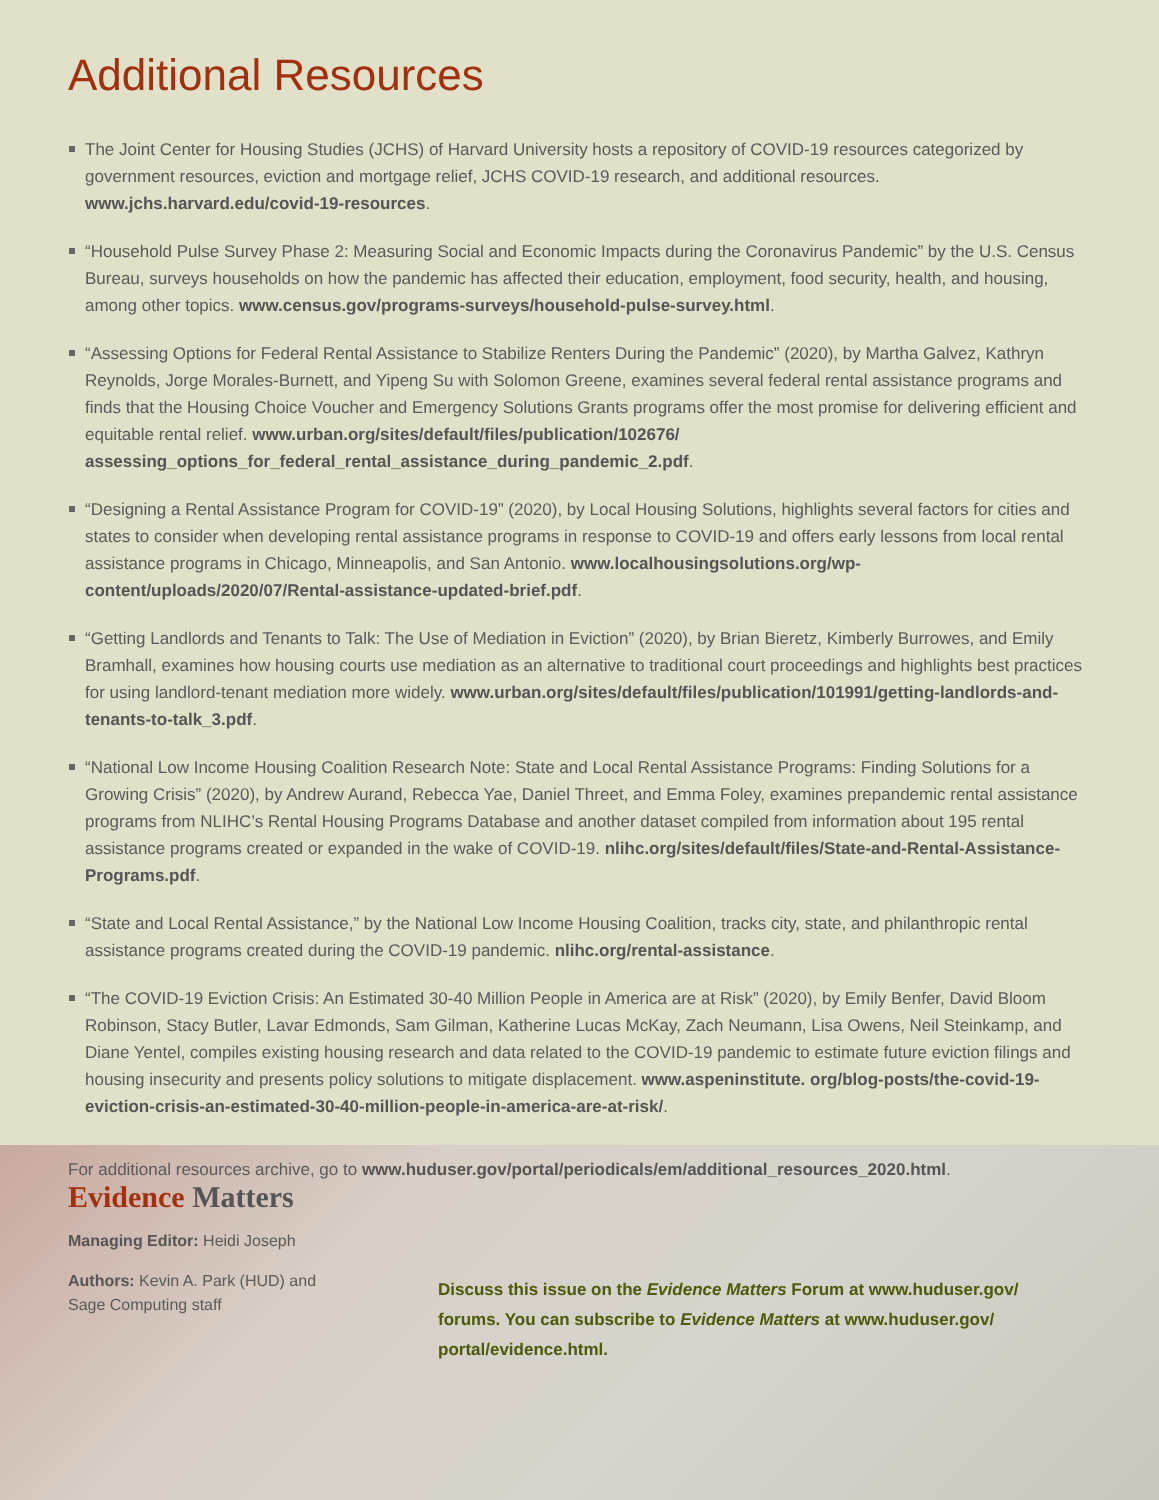Additional Resources
The Joint Center for Housing Studies (JCHS) of Harvard University hosts a repository of COVID-19 resources categorized by government resources, eviction and mortgage relief, JCHS COVID-19 research, and additional resources. www.jchs.harvard.edu/covid-19-resources.
“Household Pulse Survey Phase 2: Measuring Social and Economic Impacts during the Coronavirus Pandemic” by the U.S. Census Bureau, surveys households on how the pandemic has affected their education, employment, food security, health, and housing, among other topics. www.census.gov/programs-surveys/household-pulse-survey.html.
“Assessing Options for Federal Rental Assistance to Stabilize Renters During the Pandemic” (2020), by Martha Galvez, Kathryn Reynolds, Jorge Morales-Burnett, and Yipeng Su with Solomon Greene, examines several federal rental assistance programs and finds that the Housing Choice Voucher and Emergency Solutions Grants programs offer the most promise for delivering efficient and equitable rental relief. www.urban.org/sites/default/files/publication/102676/ assessing_options_for_federal_rental_assistance_during_pandemic_2.pdf.
“Designing a Rental Assistance Program for COVID-19” (2020), by Local Housing Solutions, highlights several factors for cities and states to consider when developing rental assistance programs in response to COVID-19 and offers early lessons from local rental assistance programs in Chicago, Minneapolis, and San Antonio. www.localhousingsolutions.org/wp-content/uploads/2020/07/Rental-assistance-updated-brief.pdf.
“Getting Landlords and Tenants to Talk: The Use of Mediation in Eviction” (2020), by Brian Bieretz, Kimberly Burrowes, and Emily Bramhall, examines how housing courts use mediation as an alternative to traditional court proceedings and highlights best practices for using landlord-tenant mediation more widely. www.urban.org/sites/default/files/publication/101991/getting-landlords-and-tenants-to-talk_3.pdf.
“National Low Income Housing Coalition Research Note: State and Local Rental Assistance Programs: Finding Solutions for a Growing Crisis” (2020), by Andrew Aurand, Rebecca Yae, Daniel Threet, and Emma Foley, examines prepandemic rental assistance programs from NLIHC’s Rental Housing Programs Database and another dataset compiled from information about 195 rental assistance programs created or expanded in the wake of COVID-19. nlihc.org/sites/default/files/State-and-Rental-Assistance-Programs.pdf.
“State and Local Rental Assistance,” by the National Low Income Housing Coalition, tracks city, state, and philanthropic rental assistance programs created during the COVID-19 pandemic. nlihc.org/rental-assistance.
“The COVID-19 Eviction Crisis: An Estimated 30-40 Million People in America are at Risk” (2020), by Emily Benfer, David Bloom Robinson, Stacy Butler, Lavar Edmonds, Sam Gilman, Katherine Lucas McKay, Zach Neumann, Lisa Owens, Neil Steinkamp, and Diane Yentel, compiles existing housing research and data related to the COVID-19 pandemic to estimate future eviction filings and housing insecurity and presents policy solutions to mitigate displacement. www.aspeninstitute. org/blog-posts/the-covid-19-eviction-crisis-an-estimated-30-40-million-people-in-america-are-at-risk/.
For additional resources archive, go to www.huduser.gov/portal/periodicals/em/additional_resources_2020.html.
Evidence Matters
Managing Editor: Heidi Joseph
Authors: Kevin A. Park (HUD) and Sage Computing staff
Discuss this issue on the Evidence Matters Forum at www.huduser.gov/ forums. You can subscribe to Evidence Matters at www.huduser.gov/ portal/evidence.html.